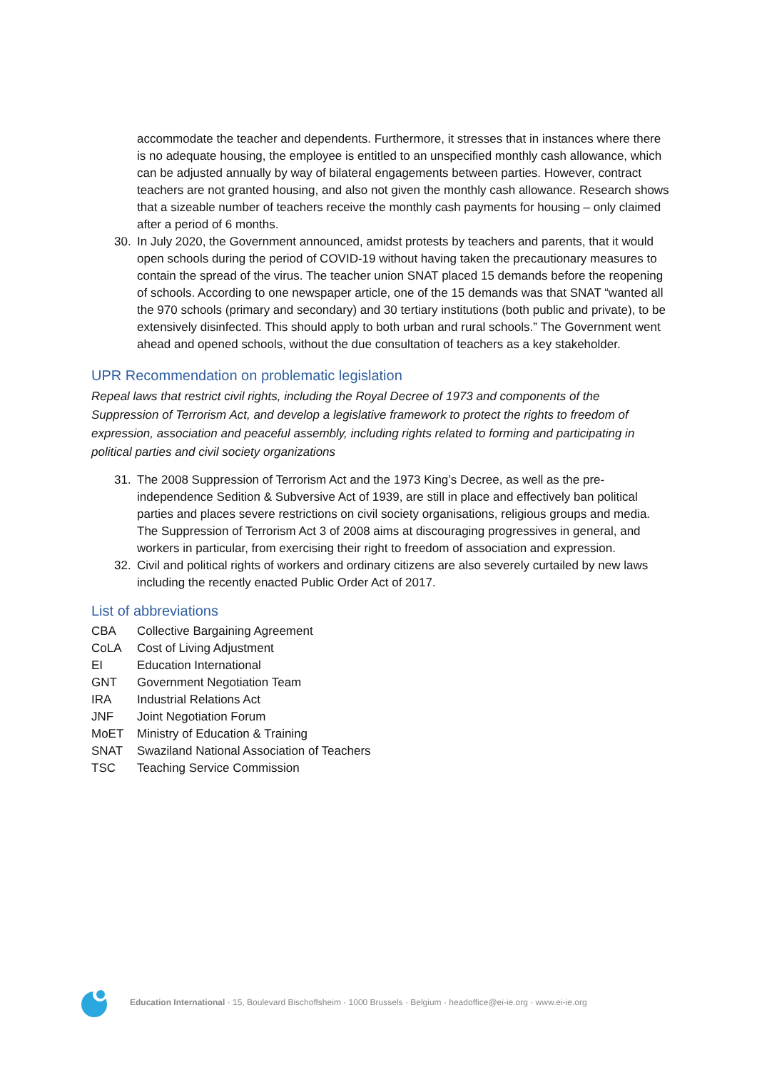accommodate the teacher and dependents. Furthermore, it stresses that in instances where there is no adequate housing, the employee is entitled to an unspecified monthly cash allowance, which can be adjusted annually by way of bilateral engagements between parties. However, contract teachers are not granted housing, and also not given the monthly cash allowance. Research shows that a sizeable number of teachers receive the monthly cash payments for housing – only claimed after a period of 6 months.
30. In July 2020, the Government announced, amidst protests by teachers and parents, that it would open schools during the period of COVID-19 without having taken the precautionary measures to contain the spread of the virus. The teacher union SNAT placed 15 demands before the reopening of schools. According to one newspaper article, one of the 15 demands was that SNAT “wanted all the 970 schools (primary and secondary) and 30 tertiary institutions (both public and private), to be extensively disinfected. This should apply to both urban and rural schools.” The Government went ahead and opened schools, without the due consultation of teachers as a key stakeholder.
UPR Recommendation on problematic legislation
Repeal laws that restrict civil rights, including the Royal Decree of 1973 and components of the Suppression of Terrorism Act, and develop a legislative framework to protect the rights to freedom of expression, association and peaceful assembly, including rights related to forming and participating in political parties and civil society organizations
31. The 2008 Suppression of Terrorism Act and the 1973 King’s Decree, as well as the pre-independence Sedition & Subversive Act of 1939, are still in place and effectively ban political parties and places severe restrictions on civil society organisations, religious groups and media. The Suppression of Terrorism Act 3 of 2008 aims at discouraging progressives in general, and workers in particular, from exercising their right to freedom of association and expression.
32. Civil and political rights of workers and ordinary citizens are also severely curtailed by new laws including the recently enacted Public Order Act of 2017.
List of abbreviations
| CBA | Collective Bargaining Agreement |
| CoLA | Cost of Living Adjustment |
| EI | Education International |
| GNT | Government Negotiation Team |
| IRA | Industrial Relations Act |
| JNF | Joint Negotiation Forum |
| MoET | Ministry of Education & Training |
| SNAT | Swaziland National Association of Teachers |
| TSC | Teaching Service Commission |
Education International · 15, Boulevard Bischoffsheim · 1000 Brussels · Belgium · headoffice@ei-ie.org · www.ei-ie.org